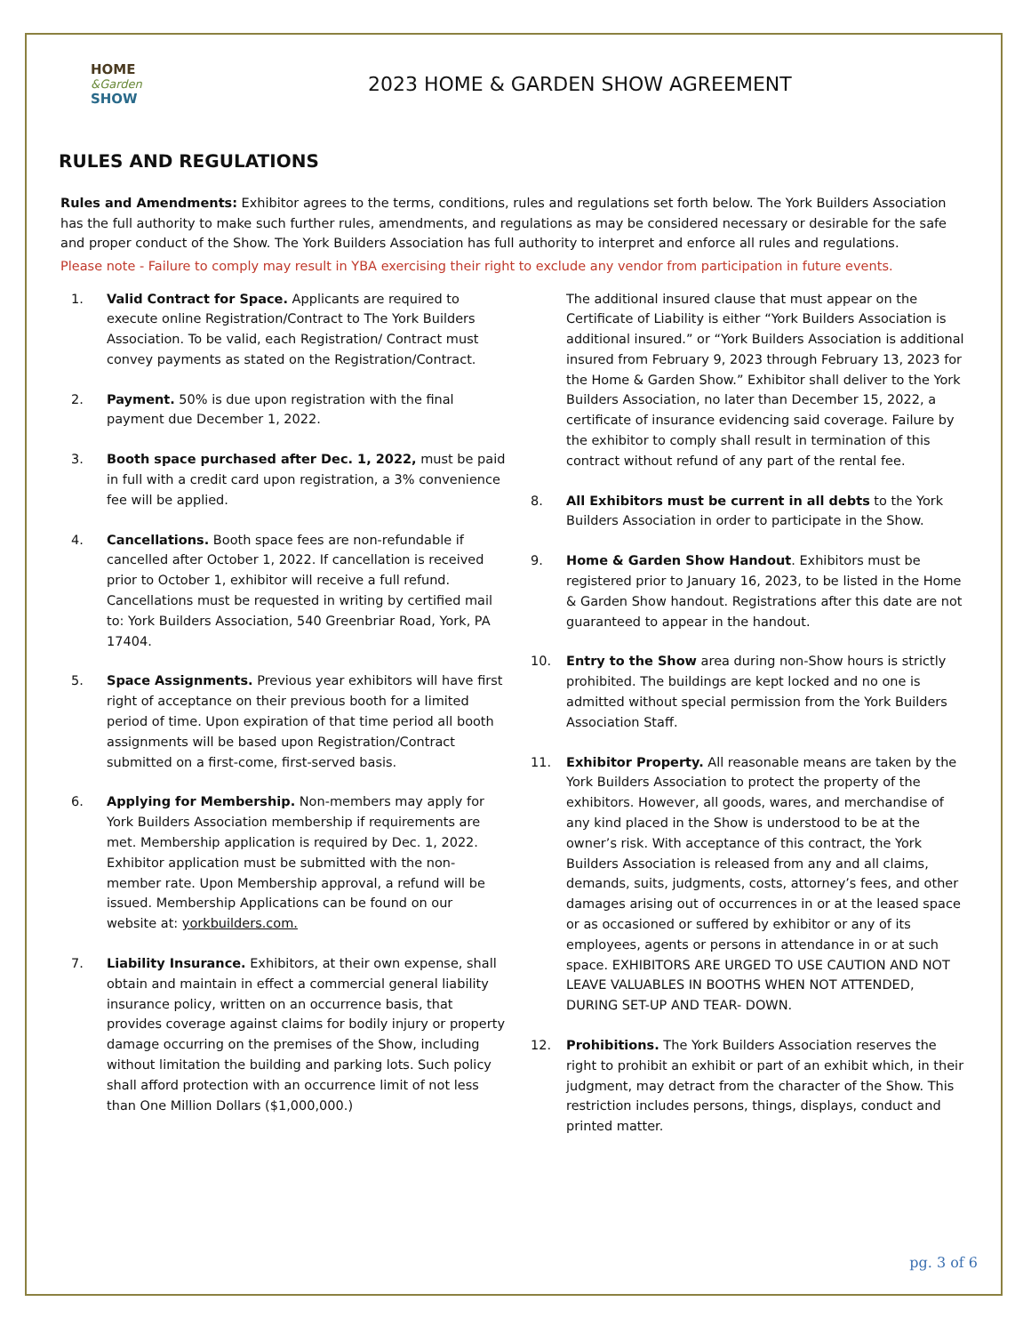HOME
&Garden
SHOW
2023 HOME & GARDEN SHOW AGREEMENT
RULES AND REGULATIONS
Rules and Amendments: Exhibitor agrees to the terms, conditions, rules and regulations set forth below. The York Builders Association has the full authority to make such further rules, amendments, and regulations as may be considered necessary or desirable for the safe and proper conduct of the Show. The York Builders Association has full authority to interpret and enforce all rules and regulations.
Please note - Failure to comply may result in YBA exercising their right to exclude any vendor from participation in future events.
1. Valid Contract for Space. Applicants are required to execute online Registration/Contract to The York Builders Association. To be valid, each Registration/ Contract must convey payments as stated on the Registration/Contract.
2. Payment. 50% is due upon registration with the final payment due December 1, 2022.
3. Booth space purchased after Dec. 1, 2022, must be paid in full with a credit card upon registration, a 3% convenience fee will be applied.
4. Cancellations. Booth space fees are non-refundable if cancelled after October 1, 2022. If cancellation is received prior to October 1, exhibitor will receive a full refund. Cancellations must be requested in writing by certified mail to: York Builders Association, 540 Greenbriar Road, York, PA 17404.
5. Space Assignments. Previous year exhibitors will have first right of acceptance on their previous booth for a limited period of time. Upon expiration of that time period all booth assignments will be based upon Registration/Contract submitted on a first-come, first-served basis.
6. Applying for Membership. Non-members may apply for York Builders Association membership if requirements are met. Membership application is required by Dec. 1, 2022. Exhibitor application must be submitted with the non-member rate. Upon Membership approval, a refund will be issued. Membership Applications can be found on our website at: yorkbuilders.com.
7. Liability Insurance. Exhibitors, at their own expense, shall obtain and maintain in effect a commercial general liability insurance policy, written on an occurrence basis, that provides coverage against claims for bodily injury or property damage occurring on the premises of the Show, including without limitation the building and parking lots. Such policy shall afford protection with an occurrence limit of not less than One Million Dollars ($1,000,000.)
The additional insured clause that must appear on the Certificate of Liability is either “York Builders Association is additional insured.” or “York Builders Association is additional insured from February 9, 2023 through February 13, 2023 for the Home & Garden Show.” Exhibitor shall deliver to the York Builders Association, no later than December 15, 2022, a certificate of insurance evidencing said coverage. Failure by the exhibitor to comply shall result in termination of this contract without refund of any part of the rental fee.
8. All Exhibitors must be current in all debts to the York Builders Association in order to participate in the Show.
9. Home & Garden Show Handout. Exhibitors must be registered prior to January 16, 2023, to be listed in the Home & Garden Show handout. Registrations after this date are not guaranteed to appear in the handout.
10. Entry to the Show area during non-Show hours is strictly prohibited. The buildings are kept locked and no one is admitted without special permission from the York Builders Association Staff.
11. Exhibitor Property. All reasonable means are taken by the York Builders Association to protect the property of the exhibitors. However, all goods, wares, and merchandise of any kind placed in the Show is understood to be at the owner’s risk. With acceptance of this contract, the York Builders Association is released from any and all claims, demands, suits, judgments, costs, attorney’s fees, and other damages arising out of occurrences in or at the leased space or as occasioned or suffered by exhibitor or any of its employees, agents or persons in attendance in or at such space. EXHIBITORS ARE URGED TO USE CAUTION AND NOT LEAVE VALUABLES IN BOOTHS WHEN NOT ATTENDED, DURING SET-UP AND TEAR- DOWN.
12. Prohibitions. The York Builders Association reserves the right to prohibit an exhibit or part of an exhibit which, in their judgment, may detract from the character of the Show. This restriction includes persons, things, displays, conduct and printed matter.
pg. 3 of 6